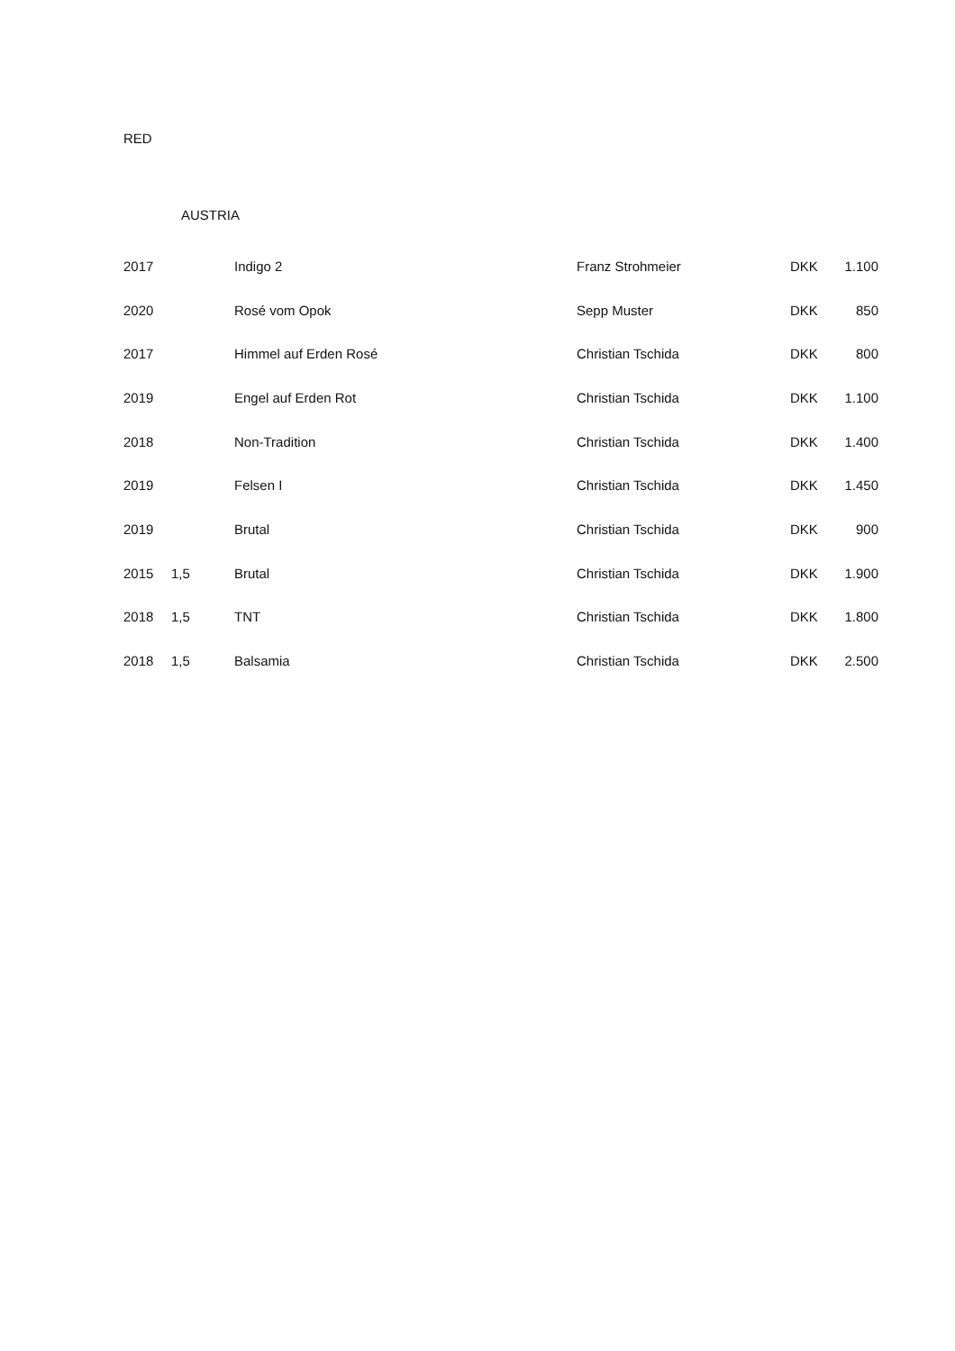RED
AUSTRIA
| 2017 | | Indigo 2 | Franz Strohmeier | DKK | 1.100 |
| 2020 | | Rosé vom Opok | Sepp Muster | DKK | 850 |
| 2017 | | Himmel auf Erden Rosé | Christian Tschida | DKK | 800 |
| 2019 | | Engel auf Erden Rot | Christian Tschida | DKK | 1.100 |
| 2018 | | Non-Tradition | Christian Tschida | DKK | 1.400 |
| 2019 | | Felsen I | Christian Tschida | DKK | 1.450 |
| 2019 | | Brutal | Christian Tschida | DKK | 900 |
| 2015 | 1,5 | Brutal | Christian Tschida | DKK | 1.900 |
| 2018 | 1,5 | TNT | Christian Tschida | DKK | 1.800 |
| 2018 | 1,5 | Balsamia | Christian Tschida | DKK | 2.500 |